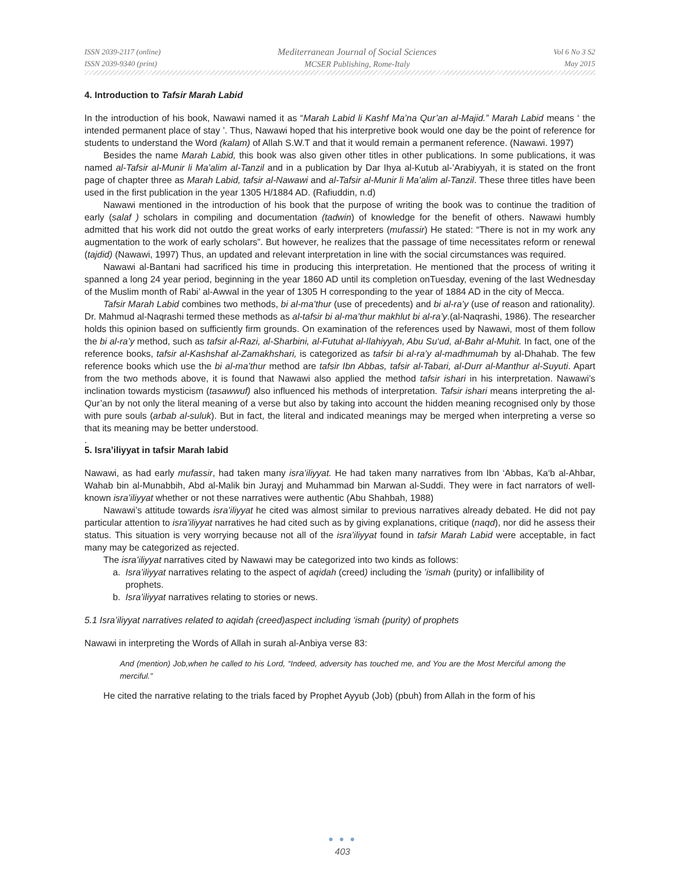ISSN 2039-2117 (online)
ISSN 2039-9340 (print)
Mediterranean Journal of Social Sciences
MCSER Publishing, Rome-Italy
Vol 6 No 3 S2
May 2015
4. Introduction to Tafsir Marah Labid
In the introduction of his book, Nawawi named it as “Marah Labid li Kashf Ma’na Qur’an al-Majid.” Marah Labid means ‘ the intended permanent place of stay ’. Thus, Nawawi hoped that his interpretive book would one day be the point of reference for students to understand the Word (kalam) of Allah S.W.T and that it would remain a permanent reference. (Nawawi. 1997)
Besides the name Marah Labid, this book was also given other titles in other publications. In some publications, it was named al-Tafsir al-Munir li Ma’alim al-Tanzil and in a publication by Dar Ihya al-Kutub al-’Arabiyyah, it is stated on the front page of chapter three as Marah Labid, tafsir al-Nawawi and al-Tafsir al-Munir li Ma’alim al-Tanzil. These three titles have been used in the first publication in the year 1305 H/1884 AD. (Rafiuddin, n.d)
Nawawi mentioned in the introduction of his book that the purpose of writing the book was to continue the tradition of early (salaf ) scholars in compiling and documentation (tadwin) of knowledge for the benefit of others. Nawawi humbly admitted that his work did not outdo the great works of early interpreters (mufassir) He stated: “There is not in my work any augmentation to the work of early scholars”. But however, he realizes that the passage of time necessitates reform or renewal (tajdid) (Nawawi, 1997) Thus, an updated and relevant interpretation in line with the social circumstances was required.
Nawawi al-Bantani had sacrificed his time in producing this interpretation. He mentioned that the process of writing it spanned a long 24 year period, beginning in the year 1860 AD until its completion onTuesday, evening of the last Wednesday of the Muslim month of Rabi’ al-Awwal in the year of 1305 H corresponding to the year of 1884 AD in the city of Mecca.
Tafsir Marah Labid combines two methods, bi al-ma’thur (use of precedents) and bi al-ra’y (use of reason and rationality). Dr. Mahmud al-Naqrashi termed these methods as al-tafsir bi al-ma’thur makhlut bi al-ra’y.(al-Naqrashi, 1986). The researcher holds this opinion based on sufficiently firm grounds. On examination of the references used by Nawawi, most of them follow the bi al-ra’y method, such as tafsir al-Razi, al-Sharbini, al-Futuhat al-Ilahiyyah, Abu Su‘ud, al-Bahr al-Muhit. In fact, one of the reference books, tafsir al-Kashshaf al-Zamakhshari, is categorized as tafsir bi al-ra’y al-madhmumah by al-Dhahab. The few reference books which use the bi al-ma’thur method are tafsir Ibn Abbas, tafsir al-Tabari, al-Durr al-Manthur al-Suyuti. Apart from the two methods above, it is found that Nawawi also applied the method tafsir ishari in his interpretation. Nawawi’s inclination towards mysticism (tasawwuf) also influenced his methods of interpretation. Tafsir ishari means interpreting the al-Qur’an by not only the literal meaning of a verse but also by taking into account the hidden meaning recognised only by those with pure souls (arbab al-suluk). But in fact, the literal and indicated meanings may be merged when interpreting a verse so that its meaning may be better understood.
.
5. Isra’iliyyat in tafsir Marah labid
Nawawi, as had early mufassir, had taken many isra’iliyyat. He had taken many narratives from Ibn ‘Abbas, Ka‘b al-Ahbar, Wahab bin al-Munabbih, Abd al-Malik bin Jurayj and Muhammad bin Marwan al-Suddi. They were in fact narrators of well-known isra’iliyyat whether or not these narratives were authentic (Abu Shahbah, 1988)
Nawawi’s attitude towards isra’iliyyat he cited was almost similar to previous narratives already debated. He did not pay particular attention to isra’iliyyat narratives he had cited such as by giving explanations, critique (naqd), nor did he assess their status. This situation is very worrying because not all of the isra’iliyyat found in tafsir Marah Labid were acceptable, in fact many may be categorized as rejected.
The isra’iliyyat narratives cited by Nawawi may be categorized into two kinds as follows:
a. Isra’iliyyat narratives relating to the aspect of aqidah (creed) including the ’ismah (purity) or infallibility of
prophets.
b. Isra’iliyyat narratives relating to stories or news.
5.1 Isra’iliyyat narratives related to aqidah (creed)aspect including ‘ismah (purity) of prophets
Nawawi in interpreting the Words of Allah in surah al-Anbiya verse 83:
And (mention) Job,when he called to his Lord, “Indeed, adversity has touched me, and You are the Most Merciful among the merciful.”
He cited the narrative relating to the trials faced by Prophet Ayyub (Job) (pbuh) from Allah in the form of his
● ● ●
403